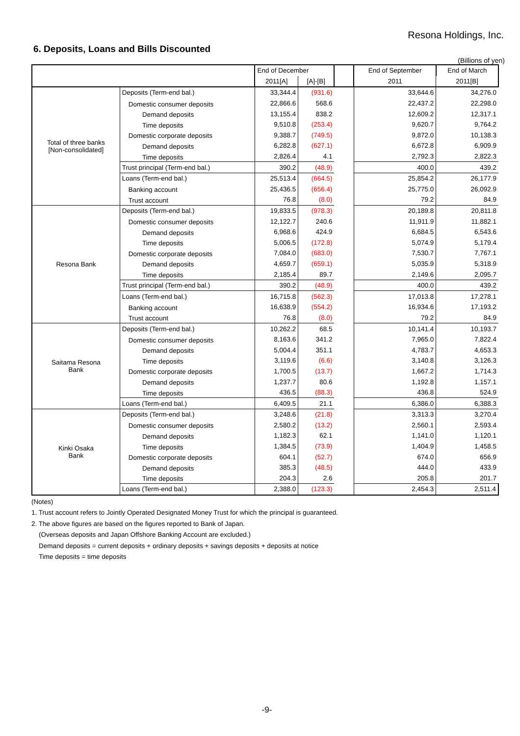Resona Holdings, Inc.
6. Deposits, Loans and Bills Discounted
(Billions of yen)
| | | | End of December | | | End of September | End of March |
| --- | --- | --- | --- | --- | --- | --- | --- |
| | | | 2011[A] | [A]-[B] | | 2011 | 2011[B] |
| Total of three banks [Non-consolidated] | Deposits (Term-end bal.) | | 33,344.4 | (931.6) | | 33,644.6 | 34,276.0 |
| | Domestic consumer deposits | | 22,866.6 | 568.6 | | 22,437.2 | 22,298.0 |
| | | Demand deposits | 13,155.4 | 838.2 | | 12,609.2 | 12,317.1 |
| | | Time deposits | 9,510.8 | (253.4) | | 9,620.7 | 9,764.2 |
| | Domestic corporate deposits | | 9,388.7 | (749.5) | | 9,872.0 | 10,138.3 |
| | | Demand deposits | 6,282.8 | (627.1) | | 6,672.8 | 6,909.9 |
| | | Time deposits | 2,826.4 | 4.1 | | 2,792.3 | 2,822.3 |
| | Trust principal (Term-end bal.) | | 390.2 | (48.9) | | 400.0 | 439.2 |
| | Loans (Term-end bal.) | | 25,513.4 | (664.5) | | 25,854.2 | 26,177.9 |
| | Banking account | | 25,436.5 | (656.4) | | 25,775.0 | 26,092.9 |
| | Trust account | | 76.8 | (8.0) | | 79.2 | 84.9 |
| Resona Bank | Deposits (Term-end bal.) | | 19,833.5 | (978.3) | | 20,189.8 | 20,811.8 |
| | Domestic consumer deposits | | 12,122.7 | 240.6 | | 11,911.9 | 11,882.1 |
| | | Demand deposits | 6,968.6 | 424.9 | | 6,684.5 | 6,543.6 |
| | | Time deposits | 5,006.5 | (172.8) | | 5,074.9 | 5,179.4 |
| | Domestic corporate deposits | | 7,084.0 | (683.0) | | 7,530.7 | 7,767.1 |
| | | Demand deposits | 4,659.7 | (659.1) | | 5,035.9 | 5,318.9 |
| | | Time deposits | 2,185.4 | 89.7 | | 2,149.6 | 2,095.7 |
| | Trust principal (Term-end bal.) | | 390.2 | (48.9) | | 400.0 | 439.2 |
| | Loans (Term-end bal.) | | 16,715.8 | (562.3) | | 17,013.8 | 17,278.1 |
| | Banking account | | 16,638.9 | (554.2) | | 16,934.6 | 17,193.2 |
| | Trust account | | 76.8 | (8.0) | | 79.2 | 84.9 |
| Saitama Resona Bank | Deposits (Term-end bal.) | | 10,262.2 | 68.5 | | 10,141.4 | 10,193.7 |
| | Domestic consumer deposits | | 8,163.6 | 341.2 | | 7,965.0 | 7,822.4 |
| | | Demand deposits | 5,004.4 | 351.1 | | 4,783.7 | 4,653.3 |
| | | Time deposits | 3,119.6 | (6.6) | | 3,140.8 | 3,126.3 |
| | Domestic corporate deposits | | 1,700.5 | (13.7) | | 1,667.2 | 1,714.3 |
| | | Demand deposits | 1,237.7 | 80.6 | | 1,192.8 | 1,157.1 |
| | | Time deposits | 436.5 | (88.3) | | 436.8 | 524.9 |
| | Loans (Term-end bal.) | | 6,409.5 | 21.1 | | 6,386.0 | 6,388.3 |
| Kinki Osaka Bank | Deposits (Term-end bal.) | | 3,248.6 | (21.8) | | 3,313.3 | 3,270.4 |
| | Domestic consumer deposits | | 2,580.2 | (13.2) | | 2,560.1 | 2,593.4 |
| | | Demand deposits | 1,182.3 | 62.1 | | 1,141.0 | 1,120.1 |
| | | Time deposits | 1,384.5 | (73.9) | | 1,404.9 | 1,458.5 |
| | Domestic corporate deposits | | 604.1 | (52.7) | | 674.0 | 656.9 |
| | | Demand deposits | 385.3 | (48.5) | | 444.0 | 433.9 |
| | | Time deposits | 204.3 | 2.6 | | 205.8 | 201.7 |
| | Loans (Term-end bal.) | | 2,388.0 | (123.3) | | 2,454.3 | 2,511.4 |
(Notes)
1. Trust account refers to Jointly Operated Designated Money Trust for which the principal is guaranteed.
2. The above figures are based on the figures reported to Bank of Japan.
(Overseas deposits and Japan Offshore Banking Account are excluded.)
Demand deposits = current deposits + ordinary deposits + savings deposits + deposits at notice
Time deposits = time deposits
-9-